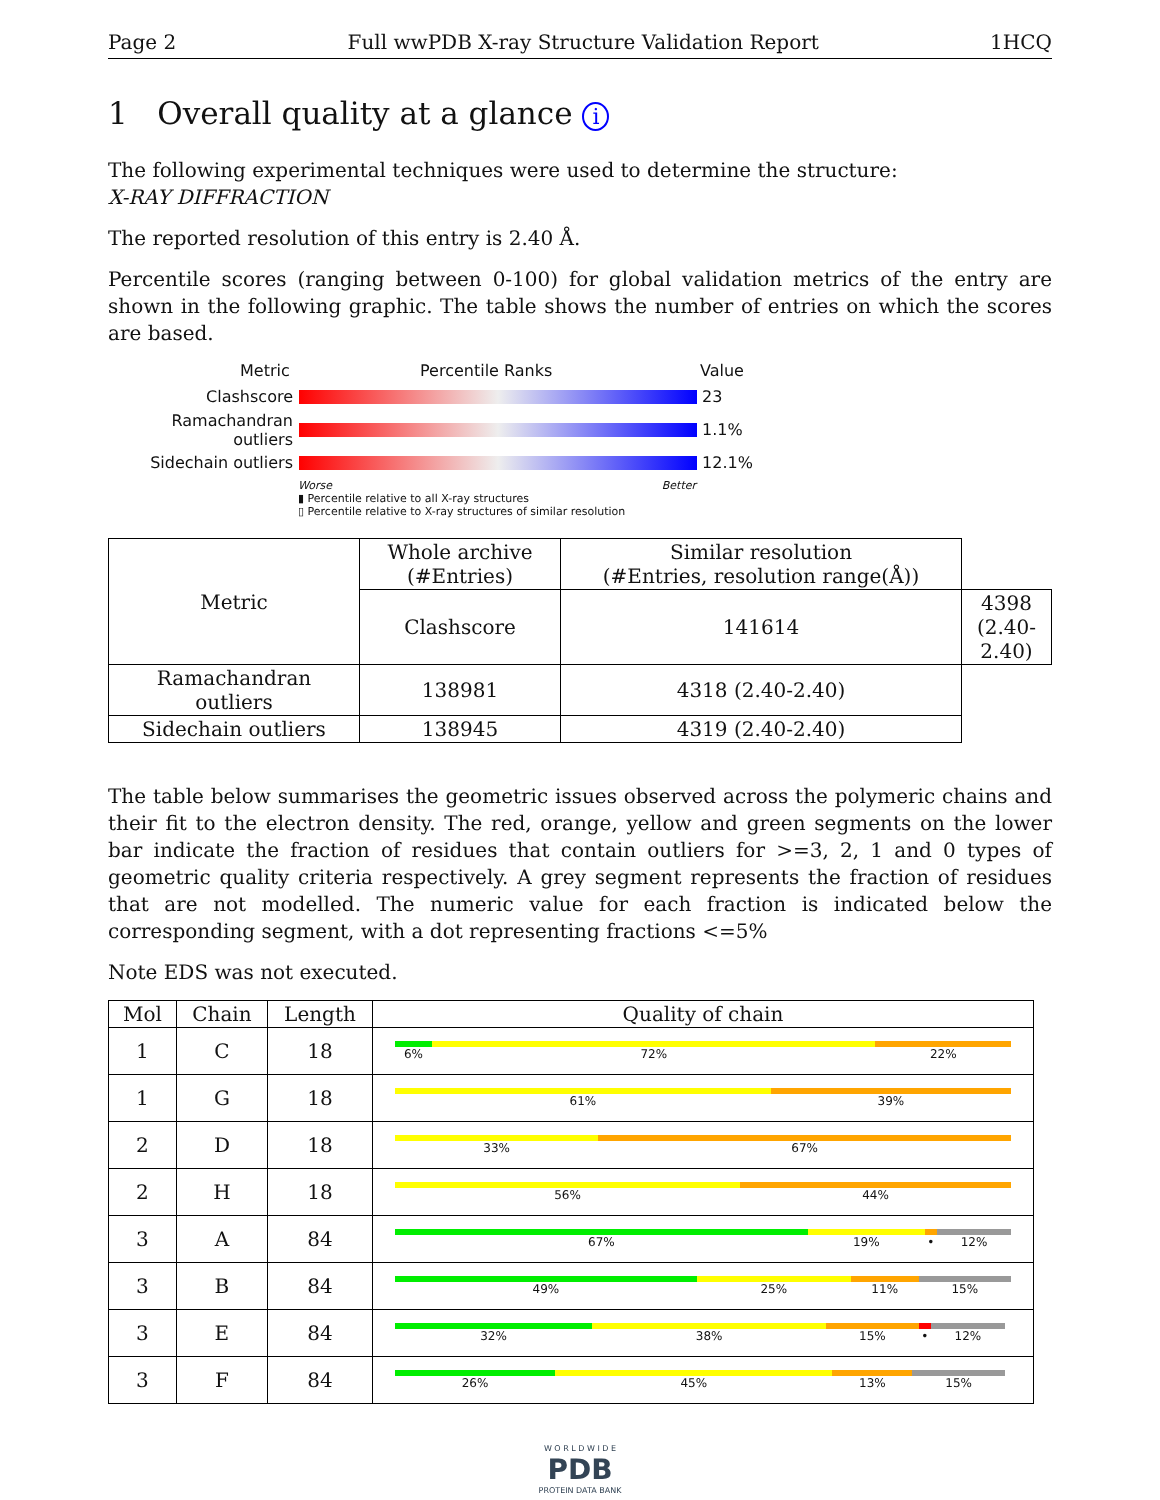Page 2 Full wwPDB X-ray Structure Validation Report 1HCQ
1 Overall quality at a glance i
The following experimental techniques were used to determine the structure:
X-RAY DIFFRACTION
The reported resolution of this entry is 2.40 Å.
Percentile scores (ranging between 0-100) for global validation metrics of the entry are shown in the following graphic. The table shows the number of entries on which the scores are based.
Metric Percentile Ranks Value
Clashscore
23
Ramachandran outliers
1.1%
Sidechain outliers
12.1%
Worse Better
▮ Percentile relative to all X-ray structures
▯ Percentile relative to X-ray structures of similar resolution
| Metric | Whole archive (#Entries) | Similar resolution (#Entries, resolution range(Å)) | |
| --- | --- | --- | --- |
| | Clashscore | 141614 | 4398 (2.40-2.40) |
| Ramachandran outliers | 138981 | 4318 (2.40-2.40) | |
| Sidechain outliers | 138945 | 4319 (2.40-2.40) | |
The table below summarises the geometric issues observed across the polymeric chains and their fit to the electron density. The red, orange, yellow and green segments on the lower bar indicate the fraction of residues that contain outliers for >=3, 2, 1 and 0 types of geometric quality criteria respectively. A grey segment represents the fraction of residues that are not modelled. The numeric value for each fraction is indicated below the corresponding segment, with a dot representing fractions <=5%
Note EDS was not executed.
| Mol | Chain | Length | Quality of chain |
| --- | --- | --- | --- |
| 1 | C | 18 | 6% 72% 22% |
| 1 | G | 18 | 61% 39% |
| 2 | D | 18 | 33% 67% |
| 2 | H | 18 | 56% 44% |
| 3 | A | 84 | 67% 19% • 12% |
| 3 | B | 84 | 49% 25% 11% 15% |
| 3 | E | 84 | 32% 38% 15% • 12% |
| 3 | F | 84 | 26% 45% 13% 15% |
W O R L D W I D E
PDB
PROTEIN DATA BANK